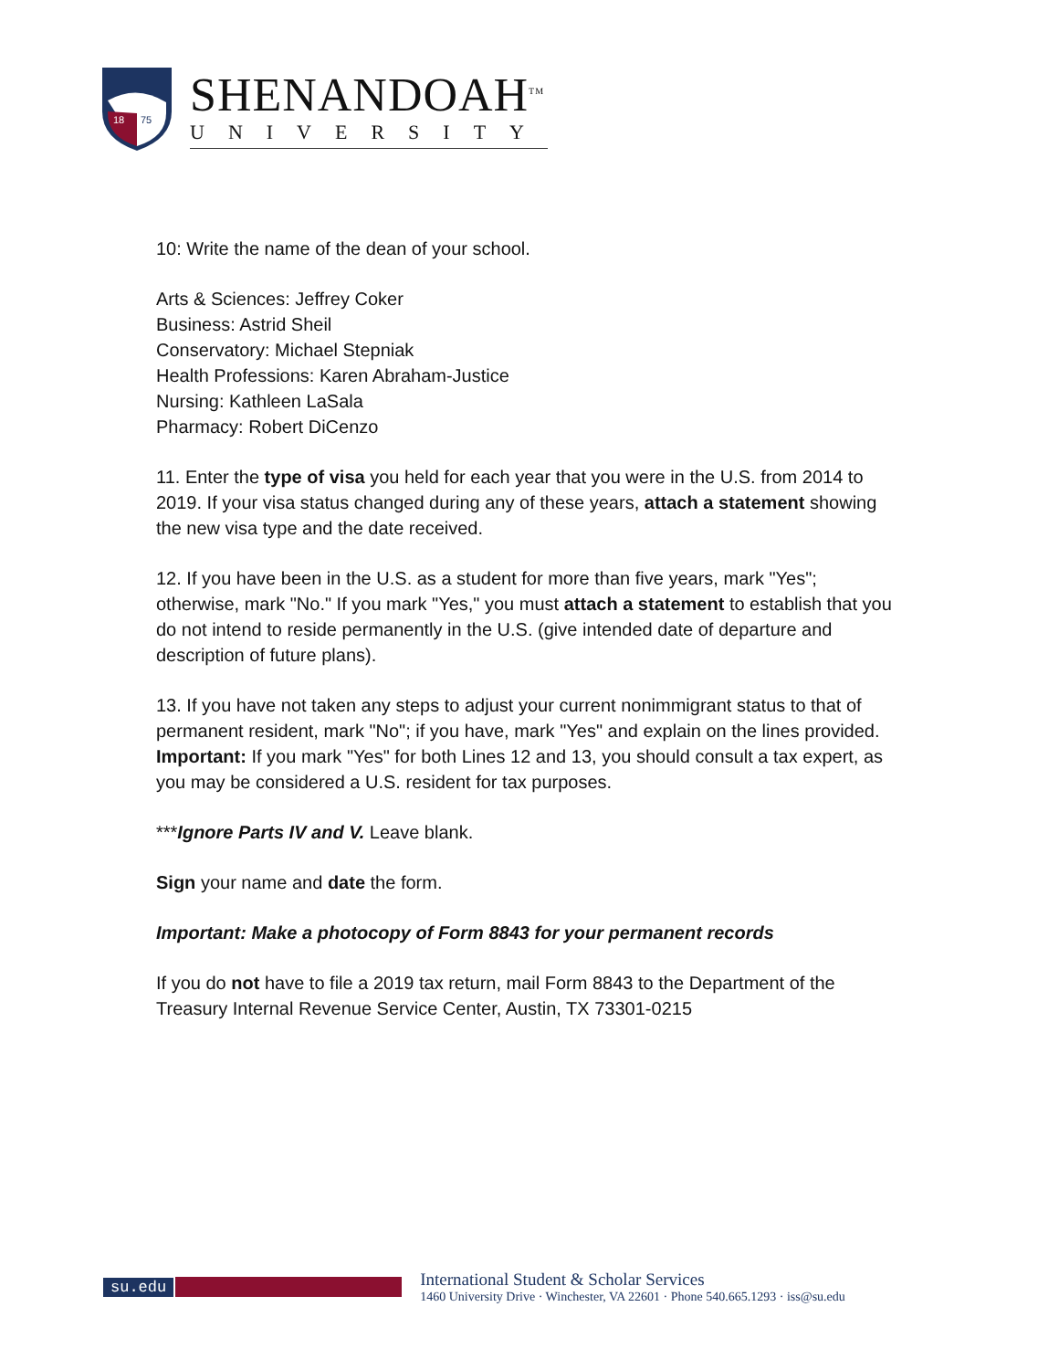18
75
SHENANDOAH<sup>TM</sup>
UNIVERSITY
10: Write the name of the dean of your school.
Arts & Sciences: Jeffrey Coker
Business: Astrid Sheil
Conservatory: Michael Stepniak
Health Professions: Karen Abraham-Justice
Nursing: Kathleen LaSala
Pharmacy: Robert DiCenzo
11. Enter the type of visa you held for each year that you were in the U.S. from 2014 to 2019. If your visa status changed during any of these years, attach a statement showing the new visa type and the date received.
12. If you have been in the U.S. as a student for more than five years, mark "Yes"; otherwise, mark "No." If you mark "Yes," you must attach a statement to establish that you do not intend to reside permanently in the U.S. (give intended date of departure and description of future plans).
13. If you have not taken any steps to adjust your current nonimmigrant status to that of permanent resident, mark "No"; if you have, mark "Yes" and explain on the lines provided. Important: If you mark "Yes" for both Lines 12 and 13, you should consult a tax expert, as you may be considered a U.S. resident for tax purposes.
***Ignore Parts IV and V. Leave blank.
Sign your name and date the form.
Important: Make a photocopy of Form 8843 for your permanent records
If you do not have to file a 2019 tax return, mail Form 8843 to the Department of the Treasury Internal Revenue Service Center, Austin, TX 73301-0215
su.edu
International Student & Scholar Services
1460 University Drive · Winchester, VA 22601 · Phone 540.665.1293 · iss@su.edu